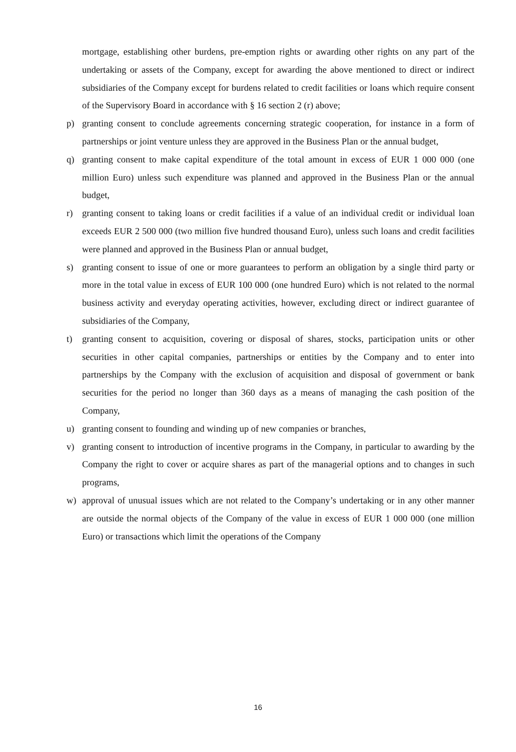mortgage, establishing other burdens, pre-emption rights or awarding other rights on any part of the undertaking or assets of the Company, except for awarding the above mentioned to direct or indirect subsidiaries of the Company except for burdens related to credit facilities or loans which require consent of the Supervisory Board in accordance with § 16 section 2 (r) above;
p) granting consent to conclude agreements concerning strategic cooperation, for instance in a form of partnerships or joint venture unless they are approved in the Business Plan or the annual budget,
q) granting consent to make capital expenditure of the total amount in excess of EUR 1 000 000 (one million Euro) unless such expenditure was planned and approved in the Business Plan or the annual budget,
r) granting consent to taking loans or credit facilities if a value of an individual credit or individual loan exceeds EUR 2 500 000 (two million five hundred thousand Euro), unless such loans and credit facilities were planned and approved in the Business Plan or annual budget,
s) granting consent to issue of one or more guarantees to perform an obligation by a single third party or more in the total value in excess of EUR 100 000 (one hundred Euro) which is not related to the normal business activity and everyday operating activities, however, excluding direct or indirect guarantee of subsidiaries of the Company,
t) granting consent to acquisition, covering or disposal of shares, stocks, participation units or other securities in other capital companies, partnerships or entities by the Company and to enter into partnerships by the Company with the exclusion of acquisition and disposal of government or bank securities for the period no longer than 360 days as a means of managing the cash position of the Company,
u) granting consent to founding and winding up of new companies or branches,
v) granting consent to introduction of incentive programs in the Company, in particular to awarding by the Company the right to cover or acquire shares as part of the managerial options and to changes in such programs,
w) approval of unusual issues which are not related to the Company’s undertaking or in any other manner are outside the normal objects of the Company of the value in excess of EUR 1 000 000 (one million Euro) or transactions which limit the operations of the Company
16